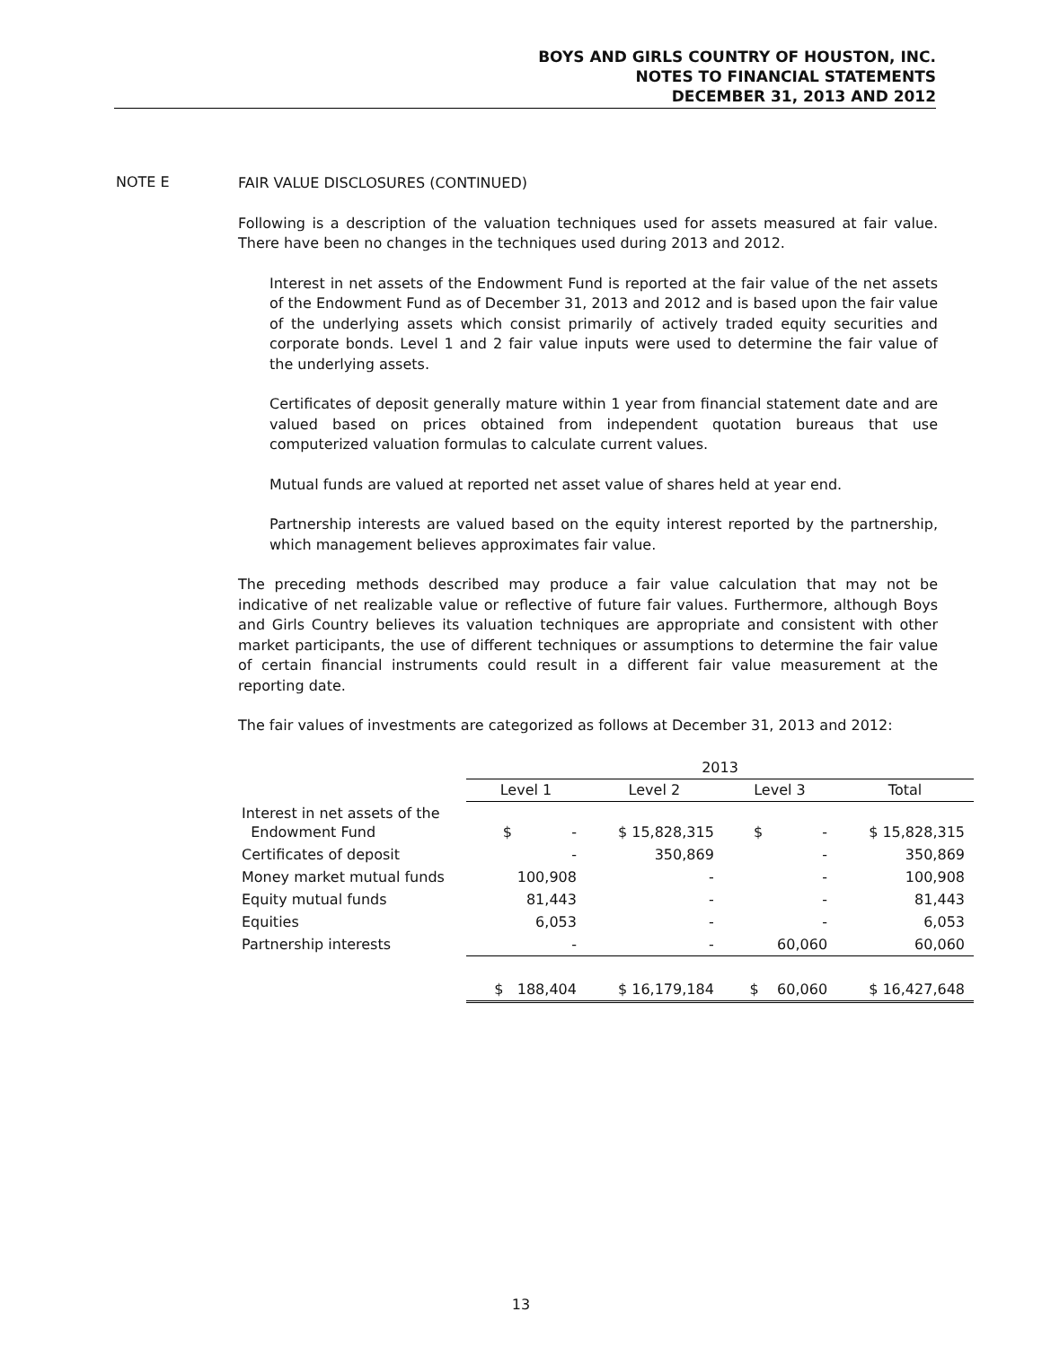BOYS AND GIRLS COUNTRY OF HOUSTON, INC.
NOTES TO FINANCIAL STATEMENTS
DECEMBER 31, 2013 AND 2012
NOTE E
FAIR VALUE DISCLOSURES (CONTINUED)
Following is a description of the valuation techniques used for assets measured at fair value. There have been no changes in the techniques used during 2013 and 2012.
Interest in net assets of the Endowment Fund is reported at the fair value of the net assets of the Endowment Fund as of December 31, 2013 and 2012 and is based upon the fair value of the underlying assets which consist primarily of actively traded equity securities and corporate bonds. Level 1 and 2 fair value inputs were used to determine the fair value of the underlying assets.
Certificates of deposit generally mature within 1 year from financial statement date and are valued based on prices obtained from independent quotation bureaus that use computerized valuation formulas to calculate current values.
Mutual funds are valued at reported net asset value of shares held at year end.
Partnership interests are valued based on the equity interest reported by the partnership, which management believes approximates fair value.
The preceding methods described may produce a fair value calculation that may not be indicative of net realizable value or reflective of future fair values. Furthermore, although Boys and Girls Country believes its valuation techniques are appropriate and consistent with other market participants, the use of different techniques or assumptions to determine the fair value of certain financial instruments could result in a different fair value measurement at the reporting date.
The fair values of investments are categorized as follows at December 31, 2013 and 2012:
| | 2013 | | | |
| | Level 1 | Level 2 | Level 3 | Total |
| Interest in net assets of the Endowment Fund | $ - | $ 15,828,315 | $ - | $ 15,828,315 |
| Certificates of deposit | - | 350,869 | - | 350,869 |
| Money market mutual funds | 100,908 | - | - | 100,908 |
| Equity mutual funds | 81,443 | - | - | 81,443 |
| Equities | 6,053 | - | - | 6,053 |
| Partnership interests | - | - | 60,060 | 60,060 |
| | $ 188,404 | $ 16,179,184 | $ 60,060 | $ 16,427,648 |
13